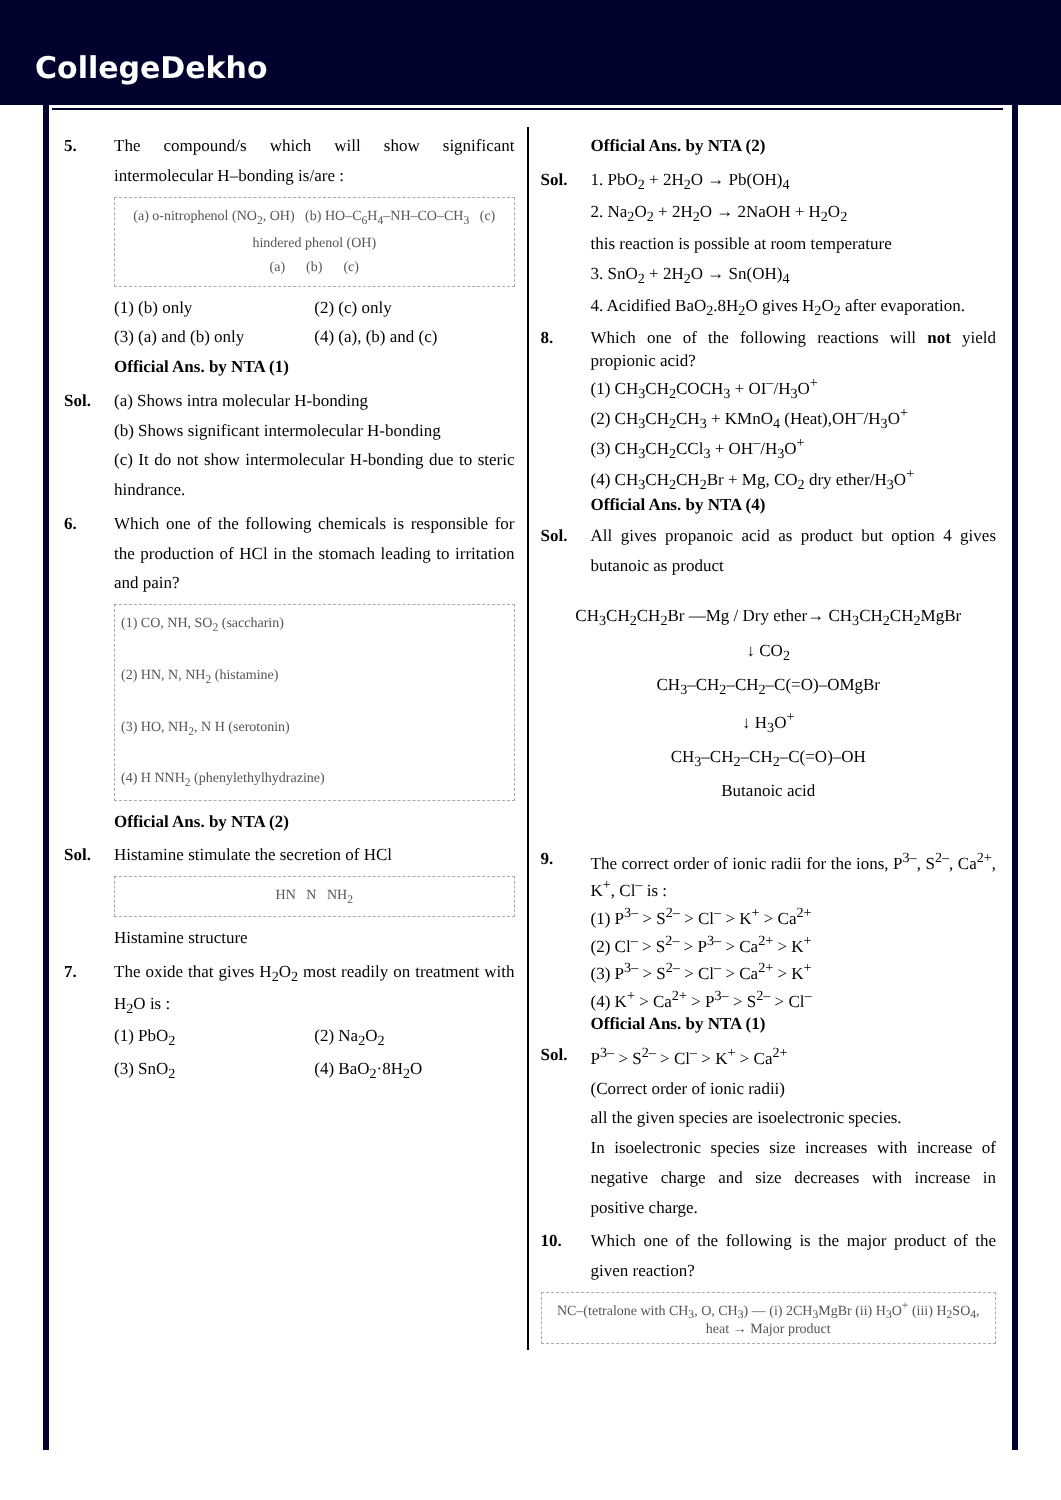CollegeDekho
5. The compound/s which will show significant intermolecular H–bonding is/are :
(a) o-nitrophenol (NO<sub>2</sub>, OH) (b) HO–C<sub>6</sub>H<sub>4</sub>–NH–CO–CH<sub>3</sub> (c) hindered phenol (OH)
(a) (b) (c)
(1) (b) only (2) (c) only (3) (a) and (b) only (4) (a), (b) and (c)
Official Ans. by NTA (1)
Sol. (a) Shows intra molecular H-bonding
(b) Shows significant intermolecular H-bonding
(c) It do not show intermolecular H-bonding due to steric hindrance.
6. Which one of the following chemicals is responsible for the production of HCl in the stomach leading to irritation and pain?
(1) CO, NH, SO<sub>2</sub> (saccharin)
(2) HN, N, NH<sub>2</sub> (histamine)
(3) HO, NH<sub>2</sub>, N H (serotonin)
(4) H NNH<sub>2</sub> (phenylethylhydrazine)
Official Ans. by NTA (2)
Sol. Histamine stimulate the secretion of HCl
HN N NH<sub>2</sub>
Histamine structure
7. The oxide that gives H<sub>2</sub>O<sub>2</sub> most readily on treatment with H<sub>2</sub>O is :
(1) PbO<sub>2</sub> (2) Na<sub>2</sub>O<sub>2</sub> (3) SnO<sub>2</sub> (4) BaO<sub>2</sub>·8H<sub>2</sub>O
Official Ans. by NTA (2)
Sol. 1. PbO<sub>2</sub> + 2H<sub>2</sub>O → Pb(OH)<sub>4</sub>
2. Na<sub>2</sub>O<sub>2</sub> + 2H<sub>2</sub>O → 2NaOH + H<sub>2</sub>O<sub>2</sub>
this reaction is possible at room temperature
3. SnO<sub>2</sub> + 2H<sub>2</sub>O → Sn(OH)<sub>4</sub>
4. Acidified BaO<sub>2</sub>.8H<sub>2</sub>O gives H<sub>2</sub>O<sub>2</sub> after evaporation.
8. Which one of the following reactions will not yield propionic acid?
(1) CH<sub>3</sub>CH<sub>2</sub>COCH<sub>3</sub> + OI<sup>–</sup>/H<sub>3</sub>O<sup>+</sup>
(2) CH<sub>3</sub>CH<sub>2</sub>CH<sub>3</sub> + KMnO<sub>4</sub> (Heat),OH<sup>–</sup>/H<sub>3</sub>O<sup>+</sup>
(3) CH<sub>3</sub>CH<sub>2</sub>CCl<sub>3</sub> + OH<sup>–</sup>/H<sub>3</sub>O<sup>+</sup>
(4) CH<sub>3</sub>CH<sub>2</sub>CH<sub>2</sub>Br + Mg, CO<sub>2</sub> dry ether/H<sub>3</sub>O<sup>+</sup>
Official Ans. by NTA (4)
Sol. All gives propanoic acid as product but option 4 gives butanoic as product
CH<sub>3</sub>CH<sub>2</sub>CH<sub>2</sub>Br —Mg / Dry ether→ CH<sub>3</sub>CH<sub>2</sub>CH<sub>2</sub>MgBr
↓ CO<sub>2</sub>
CH<sub>3</sub>–CH<sub>2</sub>–CH<sub>2</sub>–C(=O)–OMgBr
↓ H<sub>3</sub>O<sup>+</sup>
CH<sub>3</sub>–CH<sub>2</sub>–CH<sub>2</sub>–C(=O)–OH
Butanoic acid
9. The correct order of ionic radii for the ions, P<sup>3–</sup>, S<sup>2–</sup>, Ca<sup>2+</sup>, K<sup>+</sup>, Cl<sup>–</sup> is :
(1) P<sup>3–</sup> > S<sup>2–</sup> > Cl<sup>–</sup> > K<sup>+</sup> > Ca<sup>2+</sup>
(2) Cl<sup>–</sup> > S<sup>2–</sup> > P<sup>3–</sup> > Ca<sup>2+</sup> > K<sup>+</sup>
(3) P<sup>3–</sup> > S<sup>2–</sup> > Cl<sup>–</sup> > Ca<sup>2+</sup> > K<sup>+</sup>
(4) K<sup>+</sup> > Ca<sup>2+</sup> > P<sup>3–</sup> > S<sup>2–</sup> > Cl<sup>–</sup>
Official Ans. by NTA (1)
Sol. P<sup>3–</sup> > S<sup>2–</sup> > Cl<sup>–</sup> > K<sup>+</sup> > Ca<sup>2+</sup>
(Correct order of ionic radii)
all the given species are isoelectronic species.
In isoelectronic species size increases with increase of negative charge and size decreases with increase in positive charge.
10. Which one of the following is the major product of the given reaction?
NC–(tetralone with CH<sub>3</sub>, O, CH<sub>3</sub>) — (i) 2CH<sub>3</sub>MgBr (ii) H<sub>3</sub>O<sup>+</sup> (iii) H<sub>2</sub>SO<sub>4</sub>, heat → Major product